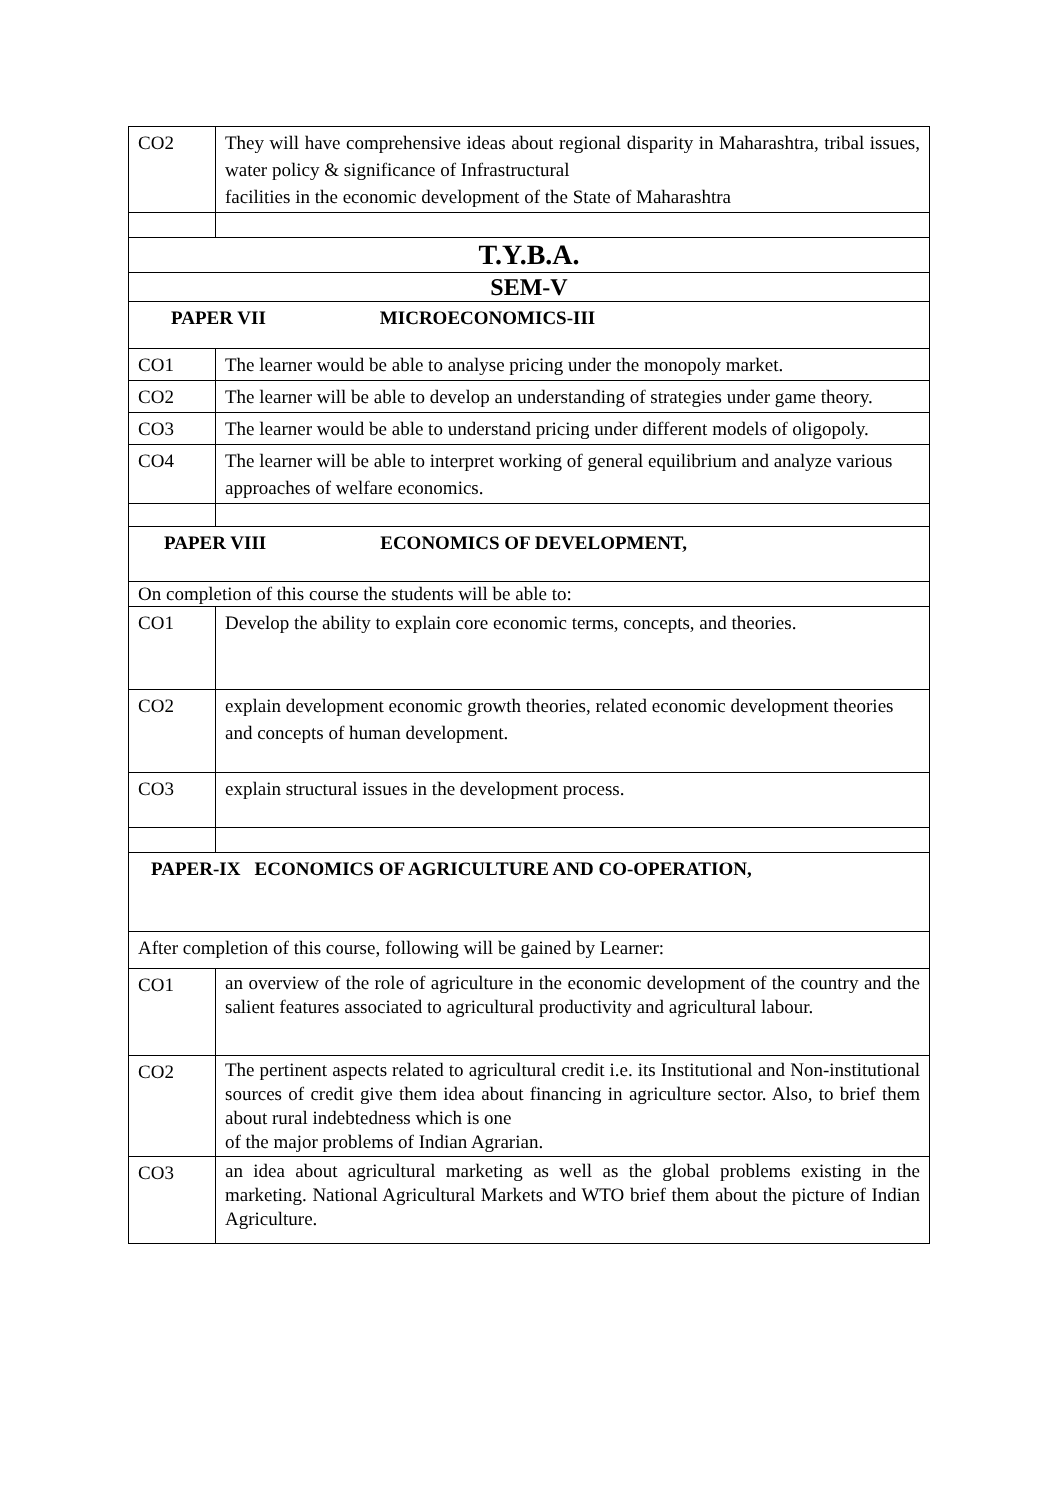| CO2 | They will have comprehensive ideas about regional disparity in Maharashtra, tribal issues, water policy & significance of Infrastructural facilities in the economic development of the State of Maharashtra |
| T.Y.B.A. | |
| SEM-V | |
| PAPER VII MICROECONOMICS-III | |
| CO1 | The learner would be able to analyse pricing under the monopoly market. |
| CO2 | The learner will be able to develop an understanding of strategies under game theory. |
| CO3 | The learner would be able to understand pricing under different models of oligopoly. |
| CO4 | The learner will be able to interpret working of general equilibrium and analyze various approaches of welfare economics. |
| PAPER VIII ECONOMICS OF DEVELOPMENT, | |
| On completion of this course the students will be able to: | |
| CO1 | Develop the ability to explain core economic terms, concepts, and theories. |
| CO2 | explain development economic growth theories, related economic development theories and concepts of human development. |
| CO3 | explain structural issues in the development process. |
| PAPER-IX ECONOMICS OF AGRICULTURE AND CO-OPERATION, | |
| After completion of this course, following will be gained by Learner: | |
| CO1 | an overview of the role of agriculture in the economic development of the country and the salient features associated to agricultural productivity and agricultural labour. |
| CO2 | The pertinent aspects related to agricultural credit i.e. its Institutional and Non-institutional sources of credit give them idea about financing in agriculture sector. Also, to brief them about rural indebtedness which is one of the major problems of Indian Agrarian. |
| CO3 | an idea about agricultural marketing as well as the global problems existing in the marketing. National Agricultural Markets and WTO brief them about the picture of Indian Agriculture. |